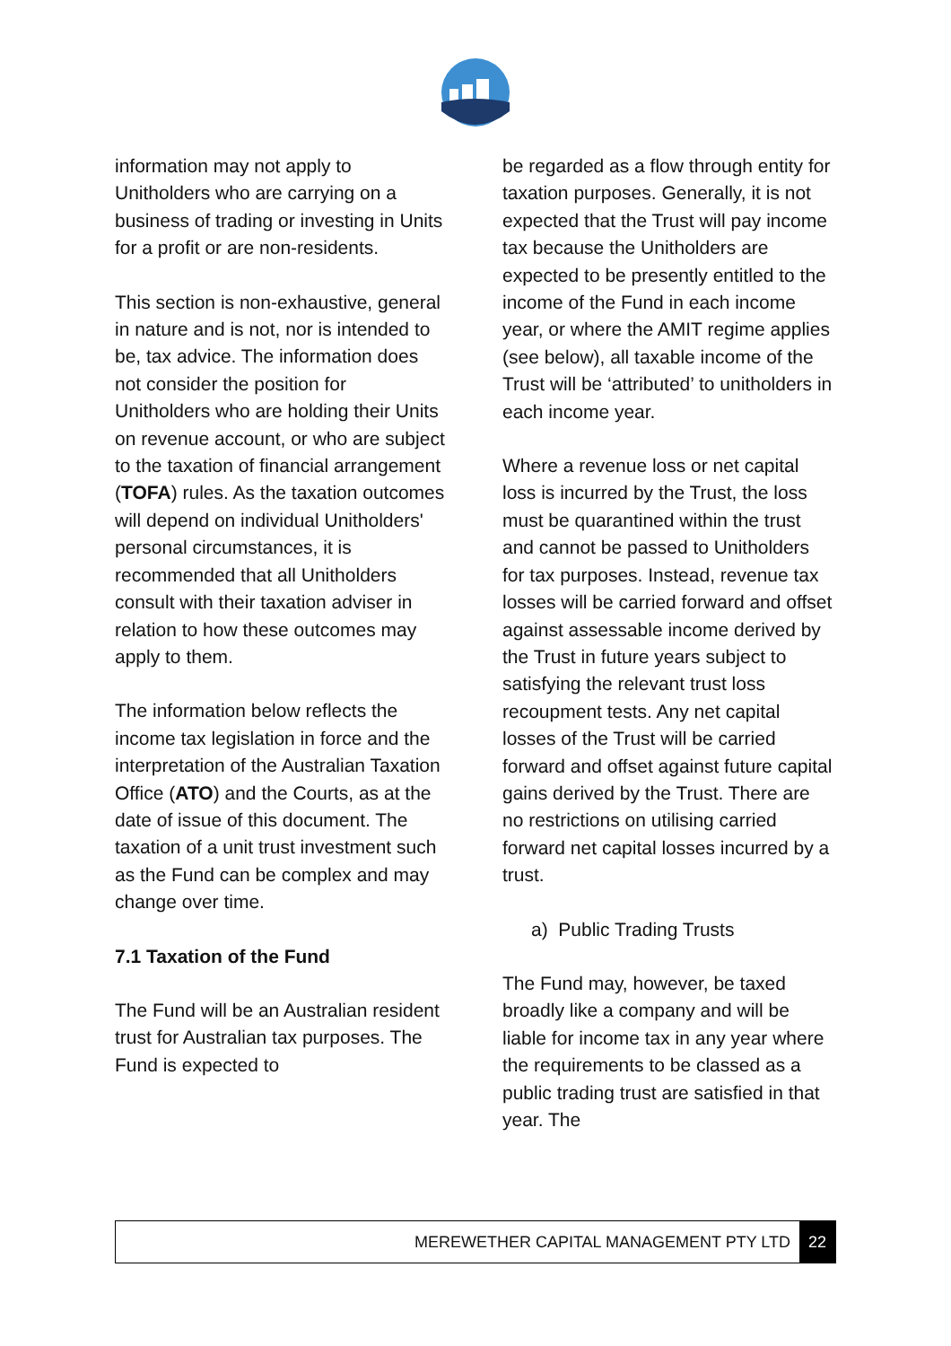information may not apply to Unitholders who are carrying on a business of trading or investing in Units for a profit or are non-residents.
This section is non-exhaustive, general in nature and is not, nor is intended to be, tax advice. The information does not consider the position for Unitholders who are holding their Units on revenue account, or who are subject to the taxation of financial arrangement (TOFA) rules. As the taxation outcomes will depend on individual Unitholders' personal circumstances, it is recommended that all Unitholders consult with their taxation adviser in relation to how these outcomes may apply to them.
The information below reflects the income tax legislation in force and the interpretation of the Australian Taxation Office (ATO) and the Courts, as at the date of issue of this document. The taxation of a unit trust investment such as the Fund can be complex and may change over time.
7.1 Taxation of the Fund
The Fund will be an Australian resident trust for Australian tax purposes. The Fund is expected to
be regarded as a flow through entity for taxation purposes. Generally, it is not expected that the Trust will pay income tax because the Unitholders are expected to be presently entitled to the income of the Fund in each income year, or where the AMIT regime applies (see below), all taxable income of the Trust will be ‘attributed’ to unitholders in each income year.
Where a revenue loss or net capital loss is incurred by the Trust, the loss must be quarantined within the trust and cannot be passed to Unitholders for tax purposes. Instead, revenue tax losses will be carried forward and offset against assessable income derived by the Trust in future years subject to satisfying the relevant trust loss recoupment tests. Any net capital losses of the Trust will be carried forward and offset against future capital gains derived by the Trust. There are no restrictions on utilising carried forward net capital losses incurred by a trust.
a) Public Trading Trusts
The Fund may, however, be taxed broadly like a company and will be liable for income tax in any year where the requirements to be classed as a public trading trust are satisfied in that year. The
MEREWETHER CAPITAL MANAGEMENT PTY LTD 22